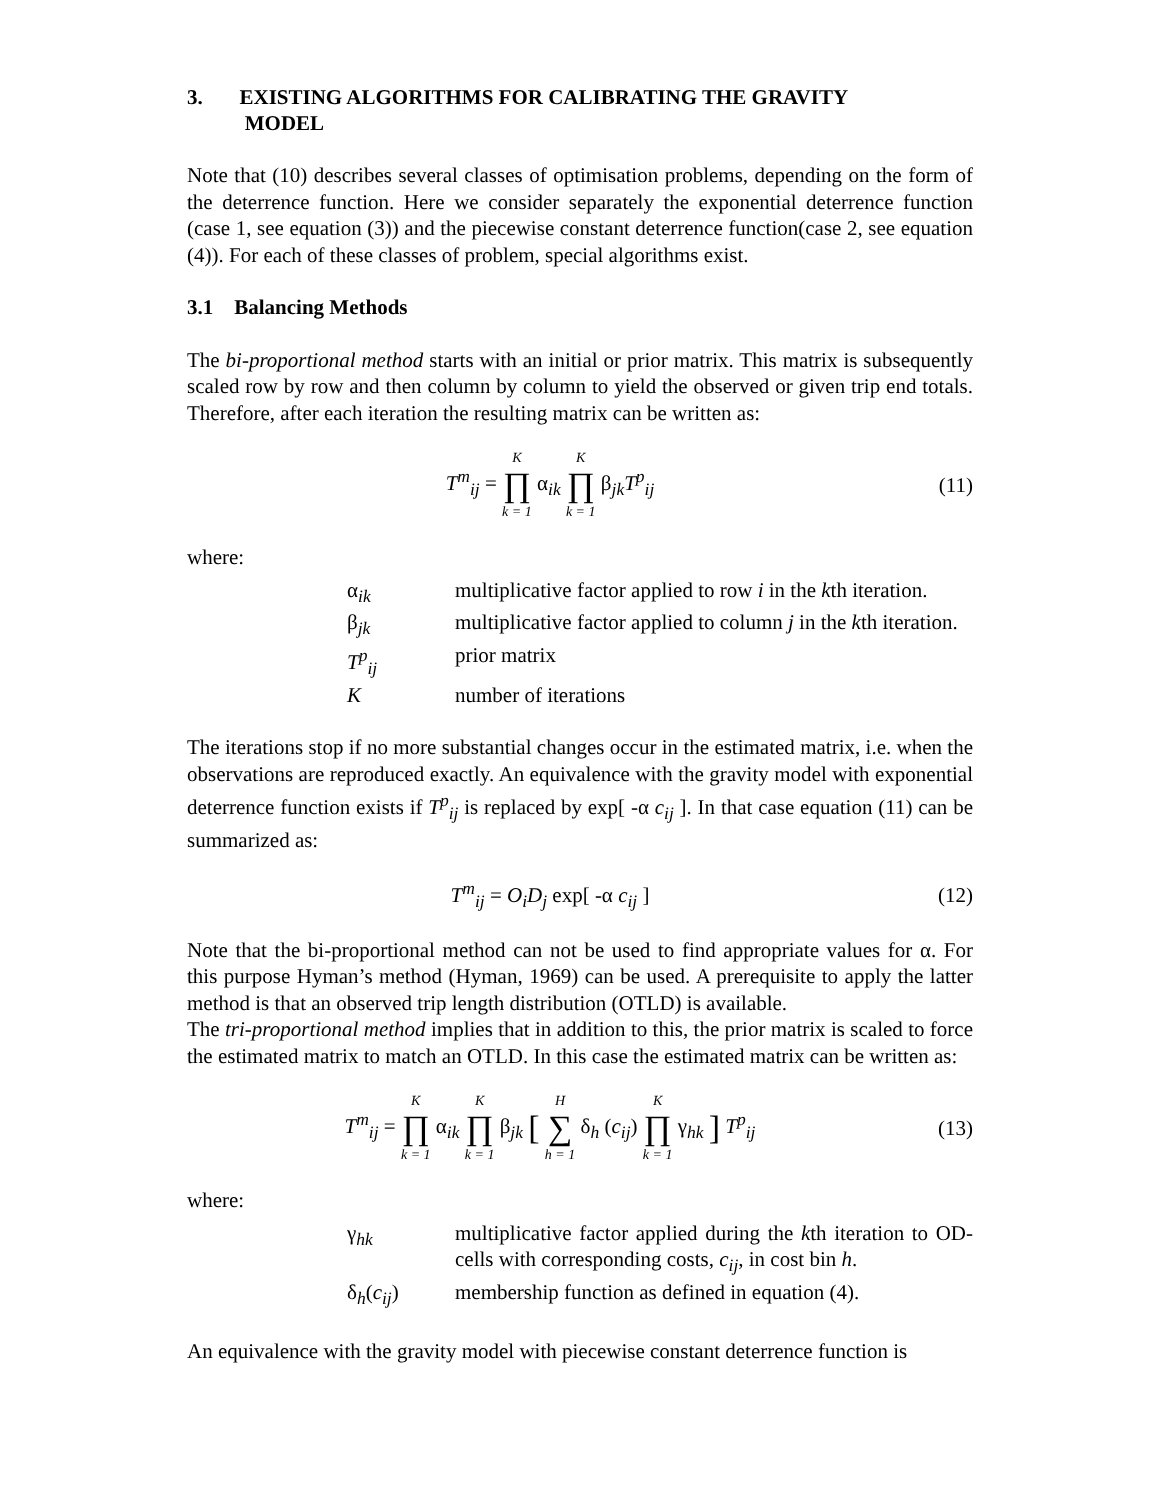3. EXISTING ALGORITHMS FOR CALIBRATING THE GRAVITY
MODEL
Note that (10) describes several classes of optimisation problems, depending on the form of the deterrence function. Here we consider separately the exponential deterrence function (case 1, see equation (3)) and the piecewise constant deterrence function(case 2, see equation (4)). For each of these classes of problem, special algorithms exist.
3.1 Balancing Methods
The bi-proportional method starts with an initial or prior matrix. This matrix is subsequently scaled row by row and then column by column to yield the observed or given trip end totals. Therefore, after each iteration the resulting matrix can be written as:
T<sup>m</sup><sub>ij</sub> = K ∏ k = 1 α<sub>ik</sub> K ∏ k = 1 β<sub>jk</sub>T<sup>p</sup><sub>ij</sub>
(11)
where:
α<sub>ik</sub> multiplicative factor applied to row i in the kth iteration.
β<sub>jk</sub> multiplicative factor applied to column j in the kth iteration.
T<sup>p</sup><sub>ij</sub> prior matrix
Knumber of iterations
The iterations stop if no more substantial changes occur in the estimated matrix, i.e. when the observations are reproduced exactly. An equivalence with the gravity model with exponential deterrence function exists if T<sup>p</sup><sub>ij</sub> is replaced by exp[ -α c<sub>ij</sub> ]. In that case equation (11) can be summarized as:
T<sup>m</sup><sub>ij</sub> = O<sub>i</sub>D<sub>j</sub> exp[ -α c<sub>ij</sub> ] (12)
Note that the bi-proportional method can not be used to find appropriate values for α. For this purpose Hyman’s method (Hyman, 1969) can be used. A prerequisite to apply the latter method is that an observed trip length distribution (OTLD) is available.
The tri-proportional method implies that in addition to this, the prior matrix is scaled to force the estimated matrix to match an OTLD. In this case the estimated matrix can be written as:
T<sup>m</sup><sub>ij</sub> = K ∏ k = 1 α<sub>ik</sub> K ∏ k = 1 β<sub>jk</sub> [ H ∑ h = 1 δ<sub>h</sub> (c<sub>ij</sub>) K ∏ k = 1 γ<sub>hk</sub> ] T<sup>p</sup><sub>ij</sub>
(13)
where:
γ<sub>hk</sub> multiplicative factor applied during the kth iteration to OD-cells with corresponding costs, c<sub>ij</sub>, in cost bin h.
δ<sub>h</sub>(c<sub>ij</sub>) membership function as defined in equation (4).
An equivalence with the gravity model with piecewise constant deterrence function is